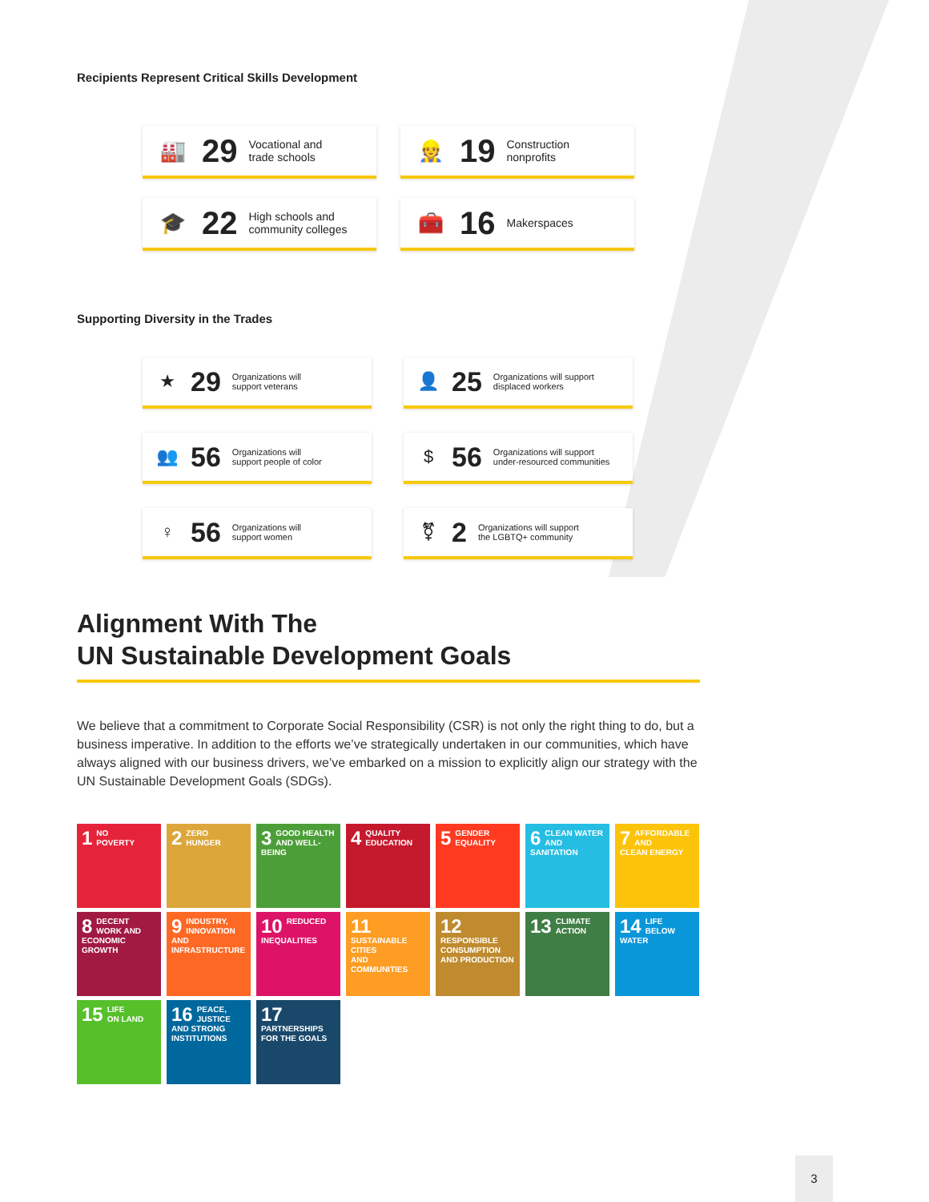Recipients Represent Critical Skills Development
🏭 29 Vocational and
trade schools
👷 19 Construction
nonprofits
🎓 22 High schools and
community colleges
🧰 16 Makerspaces
Supporting Diversity in the Trades
★ 29 Organizations will
support veterans
👤 25 Organizations will support
displaced workers
👥 56 Organizations will
support people of color
$ 56 Organizations will support
under-resourced communities
♀ 56 Organizations will
support women
⚧ 2 Organizations will support
the LGBTQ+ community
Alignment With The
UN Sustainable Development Goals
We believe that a commitment to Corporate Social Responsibility (CSR) is not only the right thing to do, but a business imperative. In addition to the efforts we’ve strategically undertaken in our communities, which have always aligned with our business drivers, we’ve embarked on a mission to explicitly align our strategy with the UN Sustainable Development Goals (SDGs).
1 NO
POVERTY
2 ZERO
HUNGER
3 GOOD HEALTH
AND WELL-BEING
4 QUALITY
EDUCATION
5 GENDER
EQUALITY
6 CLEAN WATER
AND SANITATION
7 AFFORDABLE AND
CLEAN ENERGY
8 DECENT WORK AND
ECONOMIC GROWTH
9 INDUSTRY, INNOVATION
AND INFRASTRUCTURE
10 REDUCED
INEQUALITIES
11 SUSTAINABLE CITIES
AND COMMUNITIES
12 RESPONSIBLE
CONSUMPTION
AND PRODUCTION
13 CLIMATE
ACTION
14 LIFE
BELOW WATER
15 LIFE
ON LAND
16 PEACE, JUSTICE
AND STRONG
INSTITUTIONS
17 PARTNERSHIPS
FOR THE GOALS
3